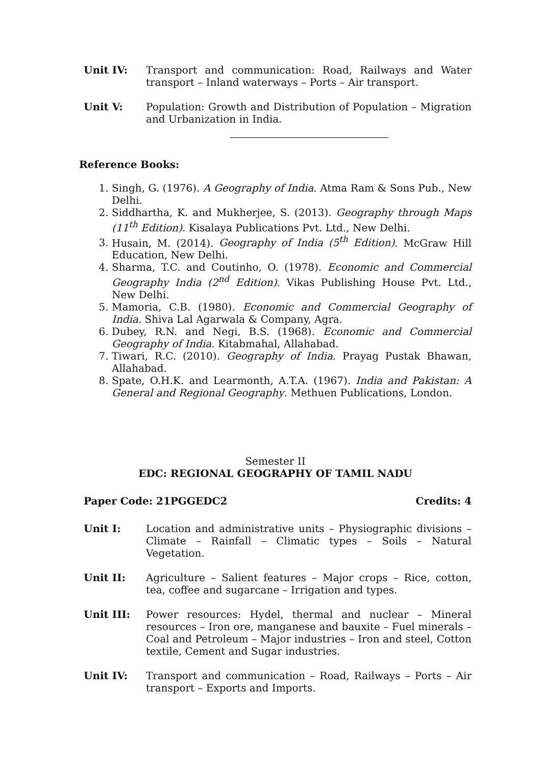Unit IV: Transport and communication: Road, Railways and Water transport – Inland waterways – Ports – Air transport.
Unit V: Population: Growth and Distribution of Population – Migration and Urbanization in India.
Reference Books:
1. Singh, G. (1976). A Geography of India. Atma Ram & Sons Pub., New Delhi.
2. Siddhartha, K. and Mukherjee, S. (2013). Geography through Maps (11<sup>th</sup> Edition). Kisalaya Publications Pvt. Ltd., New Delhi.
3. Husain, M. (2014). Geography of India (5<sup>th</sup> Edition). McGraw Hill Education, New Delhi.
4. Sharma, T.C. and Coutinho, O. (1978). Economic and Commercial Geography India (2<sup>nd</sup> Edition). Vikas Publishing House Pvt. Ltd., New Delhi.
5. Mamoria, C.B. (1980). Economic and Commercial Geography of India. Shiva Lal Agarwala & Company, Agra.
6. Dubey, R.N. and Negi, B.S. (1968). Economic and Commercial Geography of India. Kitabmahal, Allahabad.
7. Tiwari, R.C. (2010). Geography of India. Prayag Pustak Bhawan, Allahabad.
8. Spate, O.H.K. and Learmonth, A.T.A. (1967). India and Pakistan: A General and Regional Geography. Methuen Publications, London.
Semester II
EDC: REGIONAL GEOGRAPHY OF TAMIL NADU
Paper Code: 21PGGEDC2 Credits: 4
Unit I: Location and administrative units – Physiographic divisions – Climate – Rainfall – Climatic types – Soils – Natural Vegetation.
Unit II: Agriculture – Salient features – Major crops – Rice, cotton, tea, coffee and sugarcane – Irrigation and types.
Unit III: Power resources: Hydel, thermal and nuclear – Mineral resources – Iron ore, manganese and bauxite – Fuel minerals – Coal and Petroleum – Major industries – Iron and steel, Cotton textile, Cement and Sugar industries.
Unit IV: Transport and communication – Road, Railways – Ports – Air transport – Exports and Imports.